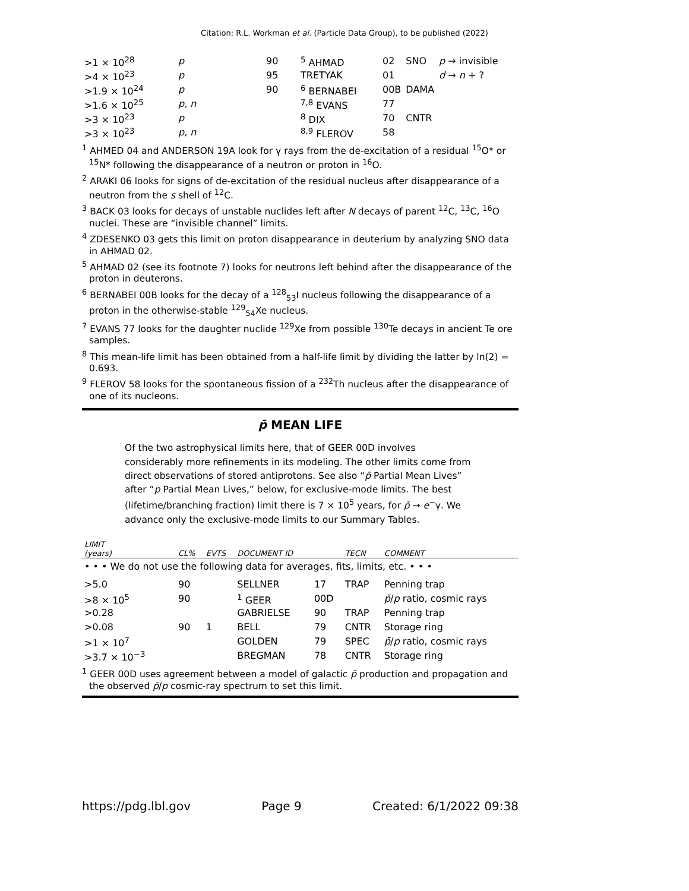Citation: R.L. Workman et al. (Particle Data Group), to be published (2022)
| >1 × 10<sup>28</sup> | p | 90 | <sup>5</sup> AHMAD | 02 | SNO | p → invisible |
| >4 × 10<sup>23</sup> | p | 95 | TRETYAK | 01 | | d → n + ? |
| >1.9 × 10<sup>24</sup> | p | 90 | <sup>6</sup> BERNABEI | 00B | DAMA | |
| >1.6 × 10<sup>25</sup> | p, n | | <sup>7,8</sup> EVANS | 77 | | |
| >3 × 10<sup>23</sup> | p | | <sup>8</sup> DIX | 70 | CNTR | |
| >3 × 10<sup>23</sup> | p, n | | <sup>8,9</sup> FLEROV | 58 | | |
<sup>1</sup> AHMED 04 and ANDERSON 19A look for γ rays from the de-excitation of a residual <sup>15</sup>O* or <sup>15</sup>N* following the disappearance of a neutron or proton in <sup>16</sup>O.
<sup>2</sup> ARAKI 06 looks for signs of de-excitation of the residual nucleus after disappearance of a neutron from the s shell of <sup>12</sup>C.
<sup>3</sup> BACK 03 looks for decays of unstable nuclides left after N decays of parent <sup>12</sup>C, <sup>13</sup>C, <sup>16</sup>O nuclei. These are “invisible channel” limits.
<sup>4</sup> ZDESENKO 03 gets this limit on proton disappearance in deuterium by analyzing SNO data in AHMAD 02.
<sup>5</sup> AHMAD 02 (see its footnote 7) looks for neutrons left behind after the disappearance of the proton in deuterons.
<sup>6</sup> BERNABEI 00B looks for the decay of a <sup>128</sup><sub>53</sub>I nucleus following the disappearance of a proton in the otherwise-stable <sup>129</sup><sub>54</sub>Xe nucleus.
<sup>7</sup> EVANS 77 looks for the daughter nuclide <sup>129</sup>Xe from possible <sup>130</sup>Te decays in ancient Te ore samples.
<sup>8</sup> This mean-life limit has been obtained from a half-life limit by dividing the latter by ln(2) = 0.693.
<sup>9</sup> FLEROV 58 looks for the spontaneous fission of a <sup>232</sup>Th nucleus after the disappearance of one of its nucleons.
p̄ MEAN LIFE
Of the two astrophysical limits here, that of GEER 00D involves considerably more refinements in its modeling. The other limits come from direct observations of stored antiprotons. See also “p̄ Partial Mean Lives” after “p Partial Mean Lives,” below, for exclusive-mode limits. The best (lifetime/branching fraction) limit there is 7 × 10<sup>5</sup> years, for p̄ → e<sup>−</sup>γ. We advance only the exclusive-mode limits to our Summary Tables.
| LIMIT (years) | CL% | EVTS | DOCUMENT ID | | TECN | COMMENT |
| --- | --- | --- | --- | --- | --- | --- |
| • • • We do not use the following data for averages, fits, limits, etc. • • • | | | | | | |
| >5.0 | 90 | | SELLNER | 17 | TRAP | Penning trap |
| >8 × 10<sup>5</sup> | 90 | | <sup>1</sup> GEER | 00D | | p̄ / p ratio, cosmic rays |
| >0.28 | | | GABRIELSE | 90 | TRAP | Penning trap |
| >0.08 | 90 | 1 | BELL | 79 | CNTR | Storage ring |
| >1 × 10<sup>7</sup> | | | GOLDEN | 79 | SPEC | p̄ / p ratio, cosmic rays |
| >3.7 × 10<sup>−3</sup> | | | BREGMAN | 78 | CNTR | Storage ring |
<sup>1</sup> GEER 00D uses agreement between a model of galactic p̄ production and propagation and the observed p̄/p cosmic-ray spectrum to set this limit.
https://pdg.lbl.gov Page 9 Created: 6/1/2022 09:38